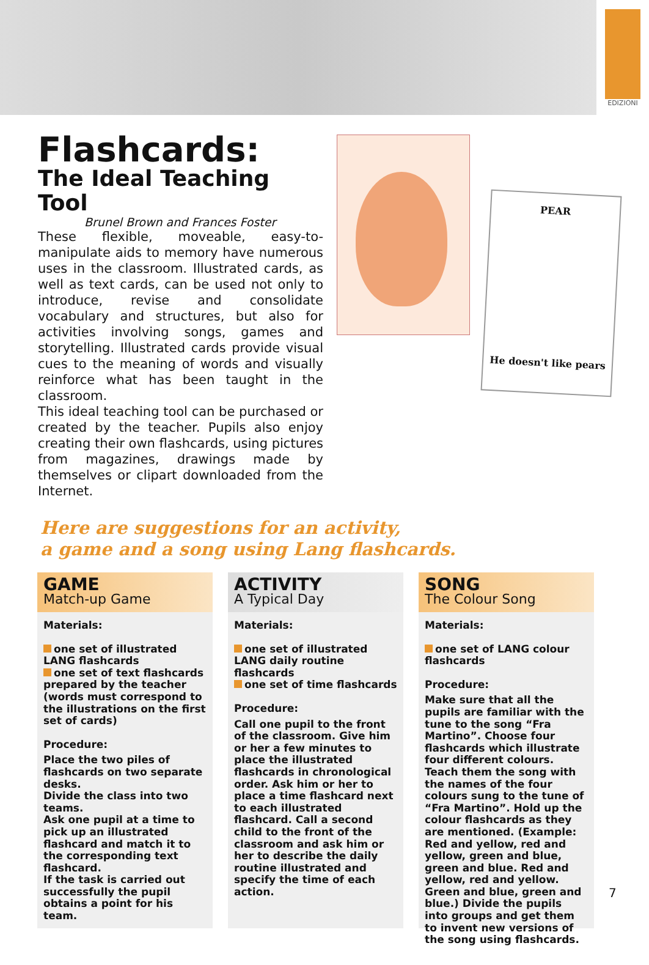EDIZIONI
Flashcards:
The Ideal Teaching Tool
Brunel Brown and Frances Foster
These flexible, moveable, easy-to-manipulate aids to memory have numerous uses in the classroom. Illustrated cards, as well as text cards, can be used not only to introduce, revise and consolidate vocabulary and structures, but also for activities involving songs, games and storytelling. Illustrated cards provide visual cues to the meaning of words and visually reinforce what has been taught in the classroom.
This ideal teaching tool can be purchased or created by the teacher. Pupils also enjoy creating their own flashcards, using pictures from magazines, drawings made by themselves or clipart downloaded from the Internet.
PEAR
He doesn't like pears
Here are suggestions for an activity,
a game and a song using Lang flashcards.
GAME
Match-up Game
Materials:
one set of illustrated LANG flashcards
one set of text flashcards prepared by the teacher (words must correspond to the illustrations on the first set of cards)
Procedure:
Place the two piles of flashcards on two separate desks.
Divide the class into two teams.
Ask one pupil at a time to pick up an illustrated flashcard and match it to the corresponding text flashcard.
If the task is carried out successfully the pupil obtains a point for his team.
ACTIVITY
A Typical Day
Materials:
one set of illustrated LANG daily routine flashcards
one set of time flashcards
Procedure:
Call one pupil to the front of the classroom. Give him or her a few minutes to place the illustrated flashcards in chronological order. Ask him or her to place a time flashcard next to each illustrated flashcard. Call a second child to the front of the classroom and ask him or her to describe the daily routine illustrated and specify the time of each action.
SONG
The Colour Song
Materials:
one set of LANG colour flashcards
Procedure:
Make sure that all the pupils are familiar with the tune to the song “Fra Martino”. Choose four flashcards which illustrate four different colours. Teach them the song with the names of the four colours sung to the tune of “Fra Martino”. Hold up the colour flashcards as they are mentioned. (Example: Red and yellow, red and yellow, green and blue, green and blue. Red and yellow, red and yellow. Green and blue, green and blue.) Divide the pupils into groups and get them to invent new versions of the song using flashcards.
7